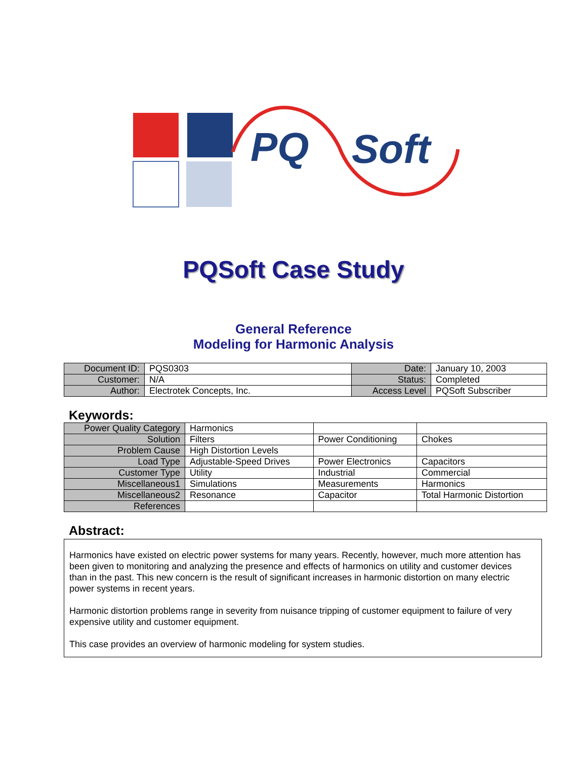PQ
Soft
PQSoft Case Study
General Reference
Modeling for Harmonic Analysis
| Document ID: | PQS0303 | Date: | January 10, 2003 |
| Customer: | N/A | Status: | Completed |
| Author: | Electrotek Concepts, Inc. | Access Level | PQSoft Subscriber |
Keywords:
| Power Quality Category | Harmonics | | |
| Solution | Filters | Power Conditioning | Chokes |
| Problem Cause | High Distortion Levels | | |
| Load Type | Adjustable-Speed Drives | Power Electronics | Capacitors |
| Customer Type | Utility | Industrial | Commercial |
| Miscellaneous1 | Simulations | Measurements | Harmonics |
| Miscellaneous2 | Resonance | Capacitor | Total Harmonic Distortion |
| References | | | |
Abstract:
Harmonics have existed on electric power systems for many years. Recently, however, much more attention has been given to monitoring and analyzing the presence and effects of harmonics on utility and customer devices than in the past. This new concern is the result of significant increases in harmonic distortion on many electric power systems in recent years.
Harmonic distortion problems range in severity from nuisance tripping of customer equipment to failure of very expensive utility and customer equipment.
This case provides an overview of harmonic modeling for system studies.